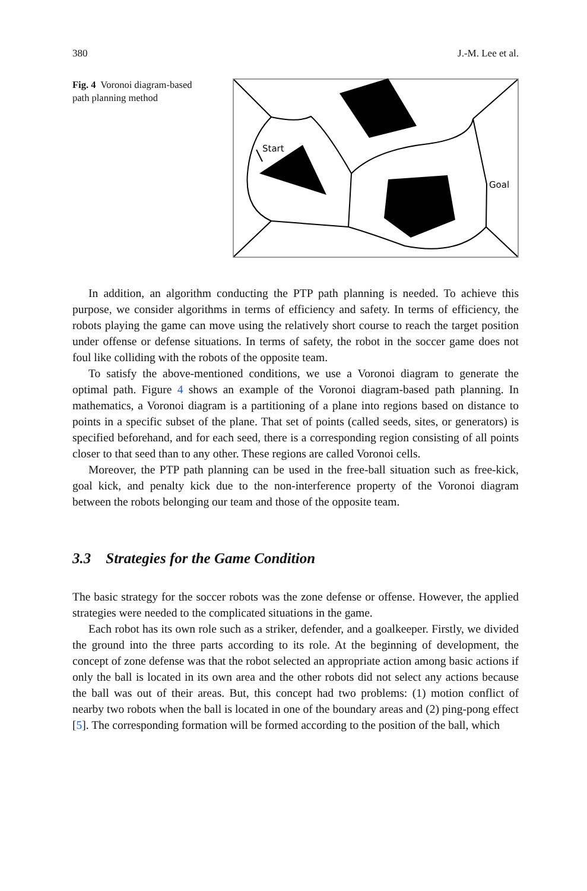380 J.-M. Lee et al.
Fig. 4 Voronoi diagram-based path planning method
Start
Goal
In addition, an algorithm conducting the PTP path planning is needed. To achieve this purpose, we consider algorithms in terms of efficiency and safety. In terms of efficiency, the robots playing the game can move using the relatively short course to reach the target position under offense or defense situations. In terms of safety, the robot in the soccer game does not foul like colliding with the robots of the opposite team.
To satisfy the above-mentioned conditions, we use a Voronoi diagram to generate the optimal path. Figure 4 shows an example of the Voronoi diagram-based path planning. In mathematics, a Voronoi diagram is a partitioning of a plane into regions based on distance to points in a specific subset of the plane. That set of points (called seeds, sites, or generators) is specified beforehand, and for each seed, there is a corresponding region consisting of all points closer to that seed than to any other. These regions are called Voronoi cells.
Moreover, the PTP path planning can be used in the free-ball situation such as free-kick, goal kick, and penalty kick due to the non-interference property of the Voronoi diagram between the robots belonging our team and those of the opposite team.
3.3 Strategies for the Game Condition
The basic strategy for the soccer robots was the zone defense or offense. However, the applied strategies were needed to the complicated situations in the game.
Each robot has its own role such as a striker, defender, and a goalkeeper. Firstly, we divided the ground into the three parts according to its role. At the beginning of development, the concept of zone defense was that the robot selected an appropriate action among basic actions if only the ball is located in its own area and the other robots did not select any actions because the ball was out of their areas. But, this concept had two problems: (1) motion conflict of nearby two robots when the ball is located in one of the boundary areas and (2) ping-pong effect [5]. The corresponding formation will be formed according to the position of the ball, which